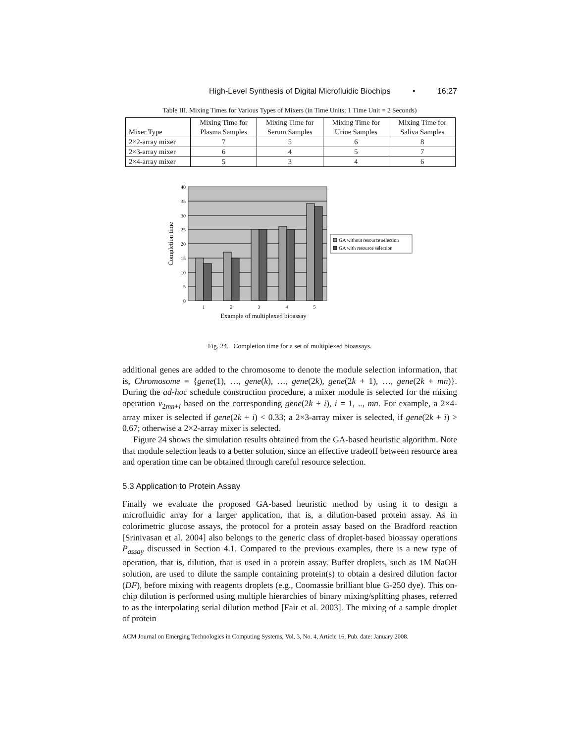High-Level Synthesis of Digital Microfluidic Biochips • 16:27
Table III. Mixing Times for Various Types of Mixers (in Time Units; 1 Time Unit = 2 Seconds)
| Mixer Type | Mixing Time for Plasma Samples | Mixing Time for Serum Samples | Mixing Time for Urine Samples | Mixing Time for Saliva Samples |
| --- | --- | --- | --- | --- |
| 2×2-array mixer | 7 | 5 | 6 | 8 |
| 2×3-array mixer | 6 | 4 | 5 | 7 |
| 2×4-array mixer | 5 | 3 | 4 | 6 |
40
35
30
25
20
15
10
5
0
1
2
3
4
5
Example of multiplexed bioassay
Completion time
GA without resource selection
GA with resource selection
Fig. 24. Completion time for a set of multiplexed bioassays.
additional genes are added to the chromosome to denote the module selection information, that is, Chromosome = {gene(1), …, gene(k), …, gene(2k), gene(2k + 1), …, gene(2k + mn)}. During the ad-hoc schedule construction procedure, a mixer module is selected for the mixing operation v<sub>2mn+i</sub> based on the corresponding gene(2k + i), i = 1, .., mn. For example, a 2×4-array mixer is selected if gene(2k + i) < 0.33; a 2×3-array mixer is selected, if gene(2k + i) > 0.67; otherwise a 2×2-array mixer is selected.
Figure 24 shows the simulation results obtained from the GA-based heuristic algorithm. Note that module selection leads to a better solution, since an effective tradeoff between resource area and operation time can be obtained through careful resource selection.
5.3 Application to Protein Assay
Finally we evaluate the proposed GA-based heuristic method by using it to design a microfluidic array for a larger application, that is, a dilution-based protein assay. As in colorimetric glucose assays, the protocol for a protein assay based on the Bradford reaction [Srinivasan et al. 2004] also belongs to the generic class of droplet-based bioassay operations P<sub>assay</sub> discussed in Section 4.1. Compared to the previous examples, there is a new type of operation, that is, dilution, that is used in a protein assay. Buffer droplets, such as 1M NaOH solution, are used to dilute the sample containing protein(s) to obtain a desired dilution factor (DF), before mixing with reagents droplets (e.g., Coomassie brilliant blue G-250 dye). This on-chip dilution is performed using multiple hierarchies of binary mixing/splitting phases, referred to as the interpolating serial dilution method [Fair et al. 2003]. The mixing of a sample droplet of protein
ACM Journal on Emerging Technologies in Computing Systems, Vol. 3, No. 4, Article 16, Pub. date: January 2008.